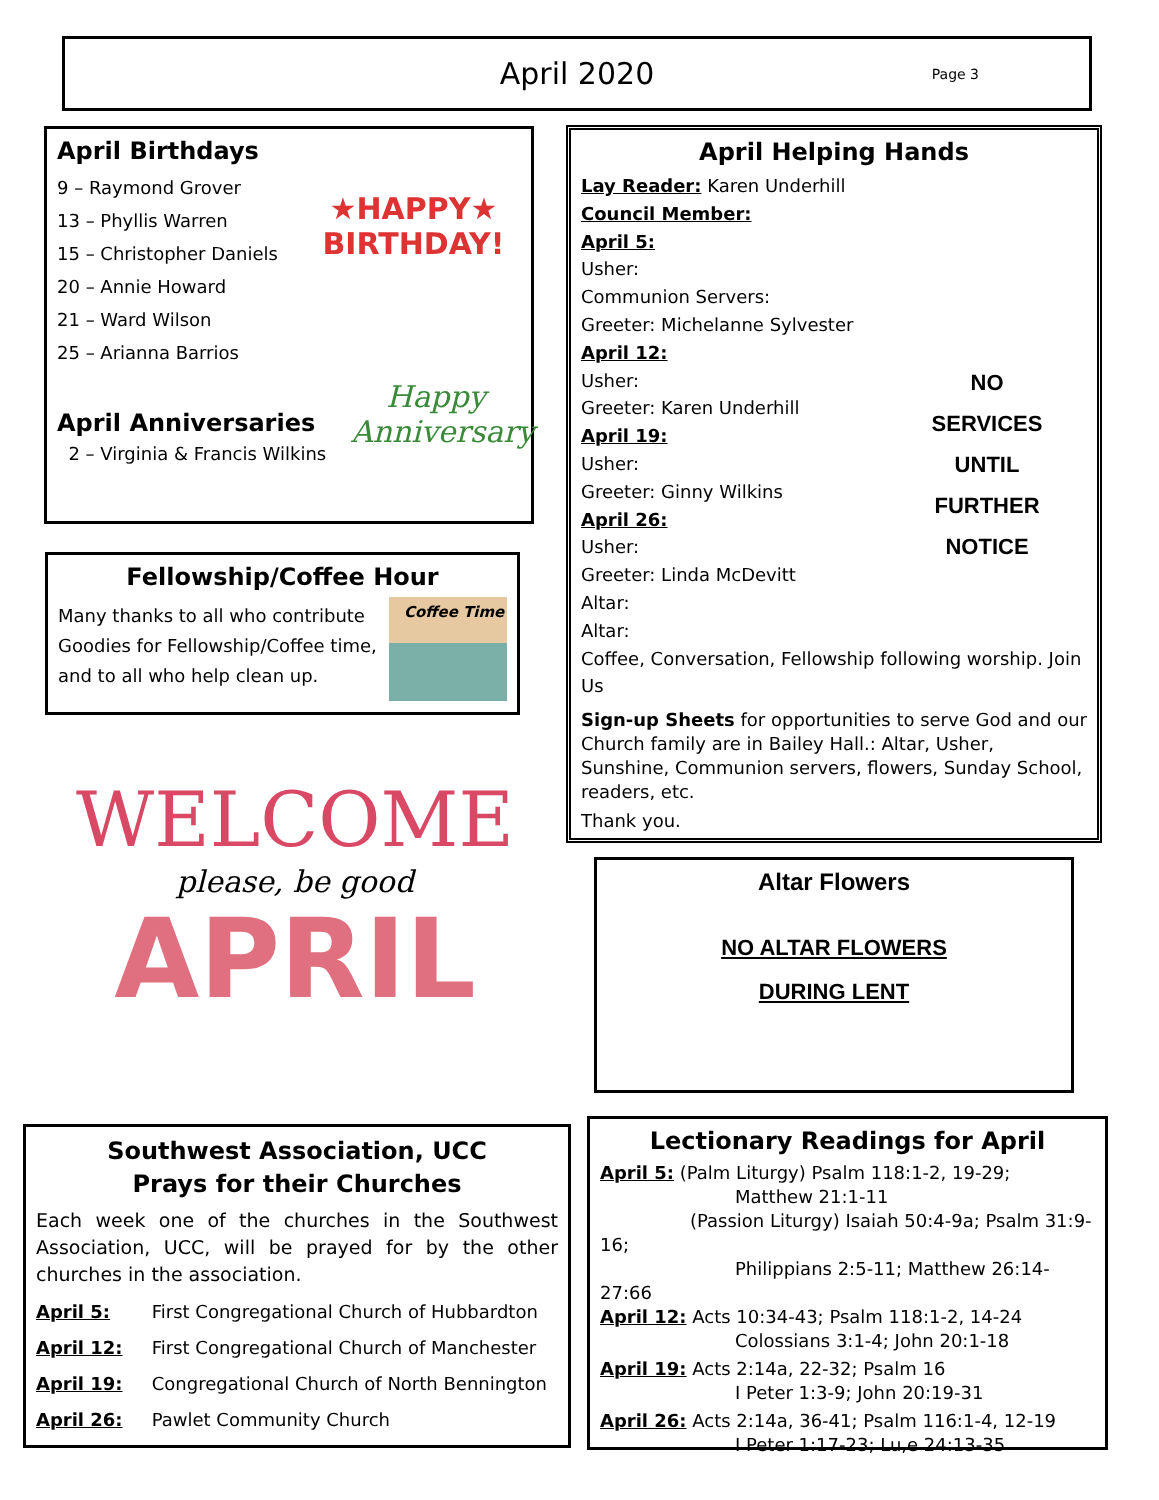April 2020
Page 3
April Birthdays
★HAPPY★
BIRTHDAY!
9 – Raymond Grover
13 – Phyllis Warren
15 – Christopher Daniels
20 – Annie Howard
21 – Ward Wilson
25 – Arianna Barrios
Happy Anniversary
April Anniversaries
2 – Virginia & Francis Wilkins
Fellowship/Coffee Hour
Coffee Time
Many thanks to all who contribute Goodies for Fellowship/Coffee time, and to all who help clean up.
WELCOME
please, be good
APRIL
April Helping Hands
NO
SERVICES
UNTIL
FURTHER
NOTICE
Lay Reader: Karen Underhill
Council Member:
April 5:
Usher:
Communion Servers:
Greeter: Michelanne Sylvester
April 12:
Usher:
Greeter: Karen Underhill
April 19:
Usher:
Greeter: Ginny Wilkins
April 26:
Usher:
Greeter: Linda McDevitt
Altar:
Altar:
Coffee, Conversation, Fellowship following worship. Join Us
Sign-up Sheets for opportunities to serve God and our Church family are in Bailey Hall.: Altar, Usher, Sunshine, Communion servers, flowers, Sunday School, readers, etc.
Thank you.
Altar Flowers
NO ALTAR FLOWERS
DURING LENT
Southwest Association, UCC
Prays for their Churches
Each week one of the churches in the Southwest Association, UCC, will be prayed for by the other churches in the association.
April 5: First Congregational Church of Hubbardton
April 12: First Congregational Church of Manchester
April 19: Congregational Church of North Bennington
April 26: Pawlet Community Church
Lectionary Readings for April
April 5: (Palm Liturgy) Psalm 118:1-2, 19-29;
Matthew 21:1-11
(Passion Liturgy) Isaiah 50:4-9a; Psalm 31:9-16;
Philippians 2:5-11; Matthew 26:14-27:66
April 12: Acts 10:34-43; Psalm 118:1-2, 14-24
Colossians 3:1-4; John 20:1-18
April 19: Acts 2:14a, 22-32; Psalm 16
I Peter 1:3-9; John 20:19-31
April 26: Acts 2:14a, 36-41; Psalm 116:1-4, 12-19
I Peter 1:17-23; Lu,e 24:13-35